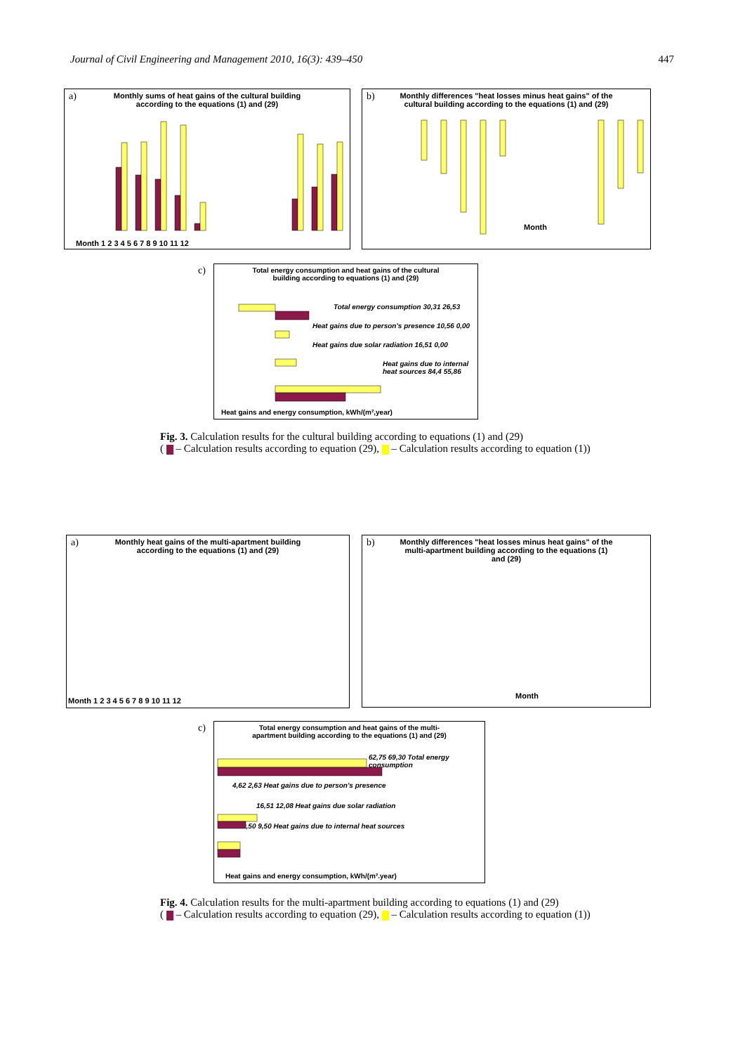Journal of Civil Engineering and Management 2010, 16(3): 439–450 447
a)
Monthly sums of heat gains of the cultural building
according to the equations (1) and (29)
Month 1 2 3 4 5 6 7 8 9 10 11 12
b)
Monthly differences "heat losses minus heat gains" of the
cultural building according to the equations (1) and (29)
Month
c)
Total energy consumption and heat gains of the cultural
building according to equations (1) and (29)
Total energy consumption 30,31 26,53
Heat gains due to person's presence 10,56 0,00
Heat gains due solar radiation 16,51 0,00
Heat gains due to internal heat sources 84,4 55,86
Heat gains and energy consumption, kWh/(m²,year)
Fig. 3. Calculation results for the cultural building according to equations (1) and (29)
( – Calculation results according to equation (29), – Calculation results according to equation (1))
a)
Monthly heat gains of the multi-apartment building
according to the equations (1) and (29)
Month 1 2 3 4 5 6 7 8 9 10 11 12
b)
Monthly differences "heat losses minus heat gains" of the
multi-apartment building according to the equations (1)
and (29)
Month
c)
Total energy consumption and heat gains of the multi-
apartment building according to the equations (1) and (29)
62,75 69,30 Total energy consumption
4,62 2,63 Heat gains due to person's presence
16,51 12,08 Heat gains due solar radiation
9,50 9,50 Heat gains due to internal heat sources
Heat gains and energy consumption, kWh/(m².year)
Fig. 4. Calculation results for the multi-apartment building according to equations (1) and (29)
( – Calculation results according to equation (29), – Calculation results according to equation (1))